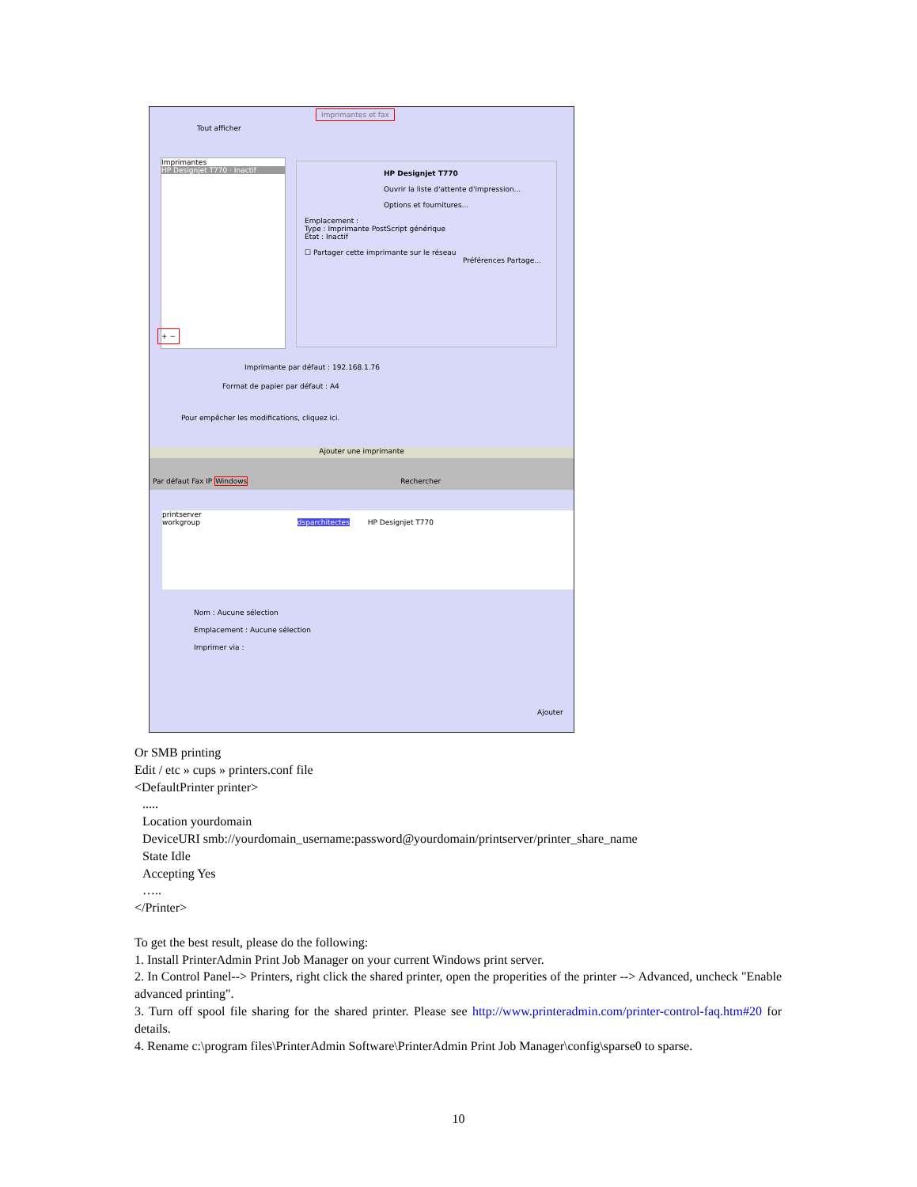Imprimantes et fax
Tout afficher
Imprimantes
HP Designjet T770 · Inactif
HP Designjet T770
Ouvrir la liste d'attente d'impression...
Options et fournitures...
Emplacement :
Type : Imprimante PostScript générique
État : Inactif
☐ Partager cette imprimante sur le réseau
Préférences Partage...
+ −
Imprimante par défaut : 192.168.1.76
Format de papier par défaut : A4
Pour empêcher les modifications, cliquez ici.
Ajouter une imprimante
Par défaut Fax IP Windows Rechercher
printserver
workgroup dsparchitectes HP Designjet T770
Nom : Aucune sélection
Emplacement : Aucune sélection
Imprimer via :
Ajouter
Or SMB printing
Edit / etc » cups » printers.conf file
<DefaultPrinter printer>
.....
Location yourdomain
DeviceURI smb://yourdomain_username:password@yourdomain/printserver/printer_share_name
State Idle
Accepting Yes
…..
</Printer>
To get the best result, please do the following:
1. Install PrinterAdmin Print Job Manager on your current Windows print server.
2. In Control Panel--> Printers, right click the shared printer, open the properities of the printer --> Advanced, uncheck "Enable advanced printing".
3. Turn off spool file sharing for the shared printer. Please see http://www.printeradmin.com/printer-control-faq.htm#20 for details.
4. Rename c:\program files\PrinterAdmin Software\PrinterAdmin Print Job Manager\config\sparse0 to sparse.
10